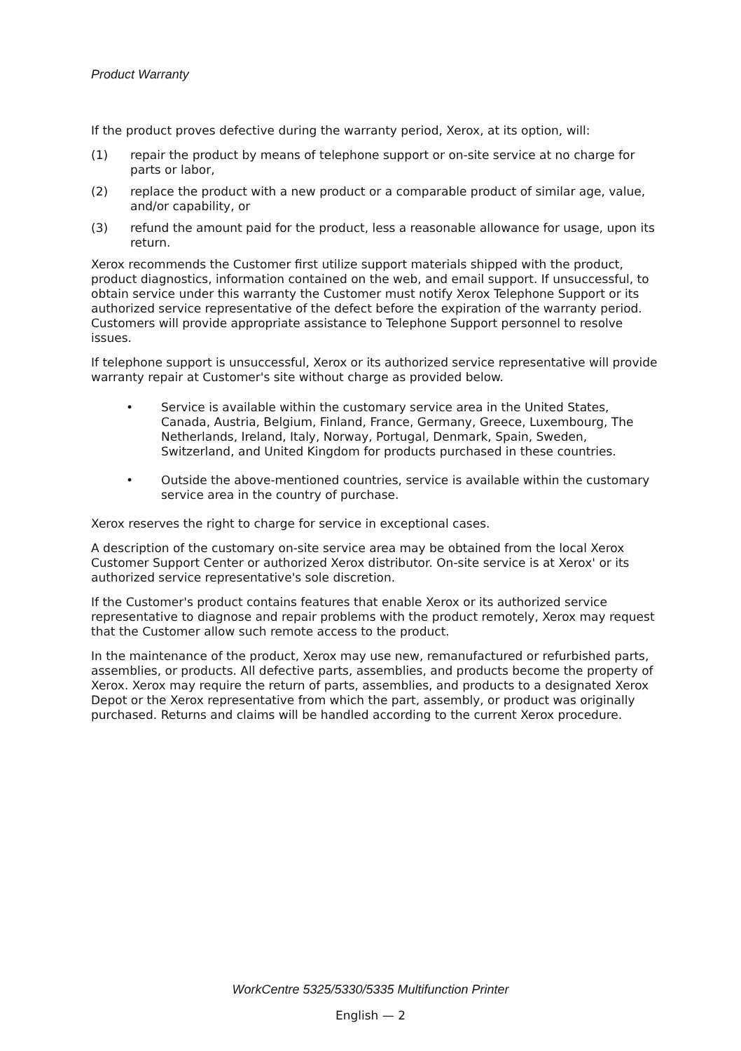Product Warranty
If the product proves defective during the warranty period, Xerox, at its option, will:
(1) repair the product by means of telephone support or on-site service at no charge for parts or labor,
(2) replace the product with a new product or a comparable product of similar age, value, and/or capability, or
(3) refund the amount paid for the product, less a reasonable allowance for usage, upon its return.
Xerox recommends the Customer first utilize support materials shipped with the product, product diagnostics, information contained on the web, and email support. If unsuccessful, to obtain service under this warranty the Customer must notify Xerox Telephone Support or its authorized service representative of the defect before the expiration of the warranty period. Customers will provide appropriate assistance to Telephone Support personnel to resolve issues.
If telephone support is unsuccessful, Xerox or its authorized service representative will provide warranty repair at Customer's site without charge as provided below.
• Service is available within the customary service area in the United States, Canada, Austria, Belgium, Finland, France, Germany, Greece, Luxembourg, The Netherlands, Ireland, Italy, Norway, Portugal, Denmark, Spain, Sweden, Switzerland, and United Kingdom for products purchased in these countries.
• Outside the above-mentioned countries, service is available within the customary service area in the country of purchase.
Xerox reserves the right to charge for service in exceptional cases.
A description of the customary on-site service area may be obtained from the local Xerox Customer Support Center or authorized Xerox distributor. On-site service is at Xerox' or its authorized service representative's sole discretion.
If the Customer's product contains features that enable Xerox or its authorized service representative to diagnose and repair problems with the product remotely, Xerox may request that the Customer allow such remote access to the product.
In the maintenance of the product, Xerox may use new, remanufactured or refurbished parts, assemblies, or products. All defective parts, assemblies, and products become the property of Xerox. Xerox may require the return of parts, assemblies, and products to a designated Xerox Depot or the Xerox representative from which the part, assembly, or product was originally purchased. Returns and claims will be handled according to the current Xerox procedure.
WorkCentre 5325/5330/5335 Multifunction Printer
English — 2